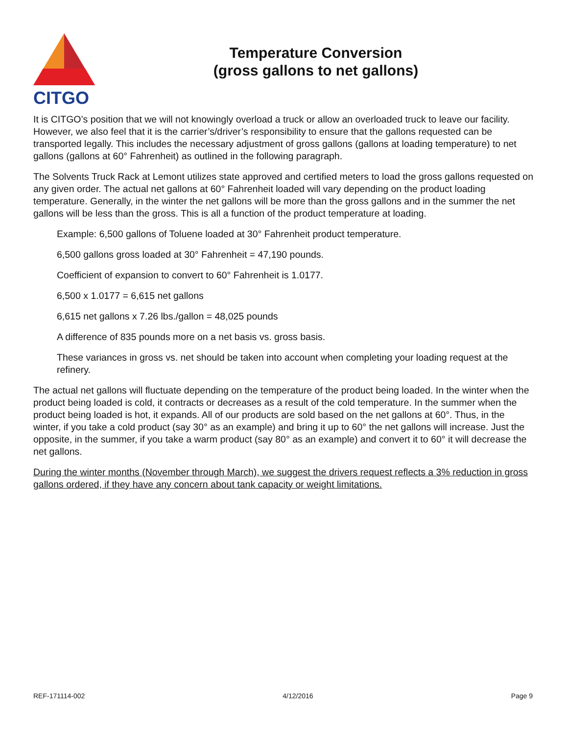CITGO
Temperature Conversion
(gross gallons to net gallons)
It is CITGO’s position that we will not knowingly overload a truck or allow an overloaded truck to leave our facility. However, we also feel that it is the carrier’s/driver’s responsibility to ensure that the gallons requested can be transported legally. This includes the necessary adjustment of gross gallons (gallons at loading temperature) to net gallons (gallons at 60° Fahrenheit) as outlined in the following paragraph.
The Solvents Truck Rack at Lemont utilizes state approved and certified meters to load the gross gallons requested on any given order. The actual net gallons at 60° Fahrenheit loaded will vary depending on the product loading temperature. Generally, in the winter the net gallons will be more than the gross gallons and in the summer the net gallons will be less than the gross. This is all a function of the product temperature at loading.
Example: 6,500 gallons of Toluene loaded at 30° Fahrenheit product temperature.
6,500 gallons gross loaded at 30° Fahrenheit = 47,190 pounds.
Coefficient of expansion to convert to 60° Fahrenheit is 1.0177.
6,500 x 1.0177 = 6,615 net gallons
6,615 net gallons x 7.26 lbs./gallon = 48,025 pounds
A difference of 835 pounds more on a net basis vs. gross basis.
These variances in gross vs. net should be taken into account when completing your loading request at the refinery.
The actual net gallons will fluctuate depending on the temperature of the product being loaded. In the winter when the product being loaded is cold, it contracts or decreases as a result of the cold temperature. In the summer when the product being loaded is hot, it expands. All of our products are sold based on the net gallons at 60°. Thus, in the winter, if you take a cold product (say 30° as an example) and bring it up to 60° the net gallons will increase. Just the opposite, in the summer, if you take a warm product (say 80° as an example) and convert it to 60° it will decrease the net gallons.
During the winter months (November through March), we suggest the drivers request reflects a 3% reduction in gross gallons ordered, if they have any concern about tank capacity or weight limitations.
REF-171114-002 4/12/2016 Page 9